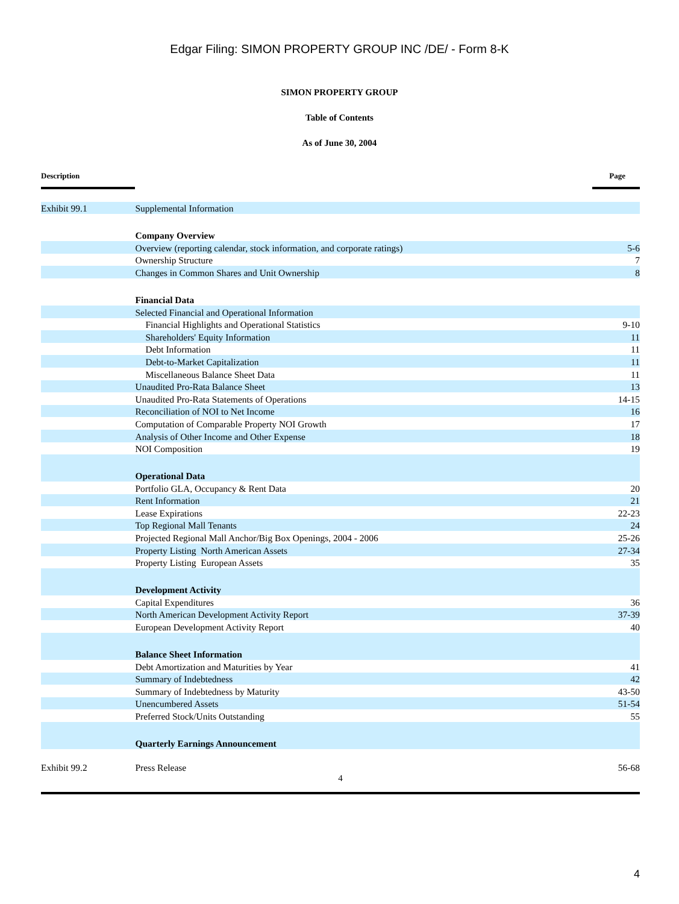Edgar Filing: SIMON PROPERTY GROUP INC /DE/ - Form 8-K
SIMON PROPERTY GROUP
Table of Contents
As of June 30, 2004
| Description | | Page |
| --- | --- | --- |
| Exhibit 99.1 | Supplemental Information | |
| | Company Overview | |
| | Overview (reporting calendar, stock information, and corporate ratings) | 5-6 |
| | Ownership Structure | 7 |
| | Changes in Common Shares and Unit Ownership | 8 |
| | Financial Data | |
| | Selected Financial and Operational Information | |
| | Financial Highlights and Operational Statistics | 9-10 |
| | Shareholders' Equity Information | 11 |
| | Debt Information | 11 |
| | Debt-to-Market Capitalization | 11 |
| | Miscellaneous Balance Sheet Data | 11 |
| | Unaudited Pro-Rata Balance Sheet | 13 |
| | Unaudited Pro-Rata Statements of Operations | 14-15 |
| | Reconciliation of NOI to Net Income | 16 |
| | Computation of Comparable Property NOI Growth | 17 |
| | Analysis of Other Income and Other Expense | 18 |
| | NOI Composition | 19 |
| | Operational Data | |
| | Portfolio GLA, Occupancy & Rent Data | 20 |
| | Rent Information | 21 |
| | Lease Expirations | 22-23 |
| | Top Regional Mall Tenants | 24 |
| | Projected Regional Mall Anchor/Big Box Openings, 2004 - 2006 | 25-26 |
| | Property Listing North American Assets | 27-34 |
| | Property Listing European Assets | 35 |
| | Development Activity | |
| | Capital Expenditures | 36 |
| | North American Development Activity Report | 37-39 |
| | European Development Activity Report | 40 |
| | Balance Sheet Information | |
| | Debt Amortization and Maturities by Year | 41 |
| | Summary of Indebtedness | 42 |
| | Summary of Indebtedness by Maturity | 43-50 |
| | Unencumbered Assets | 51-54 |
| | Preferred Stock/Units Outstanding | 55 |
| | Quarterly Earnings Announcement | |
| Exhibit 99.2 | Press Release | 56-68 |
4
4